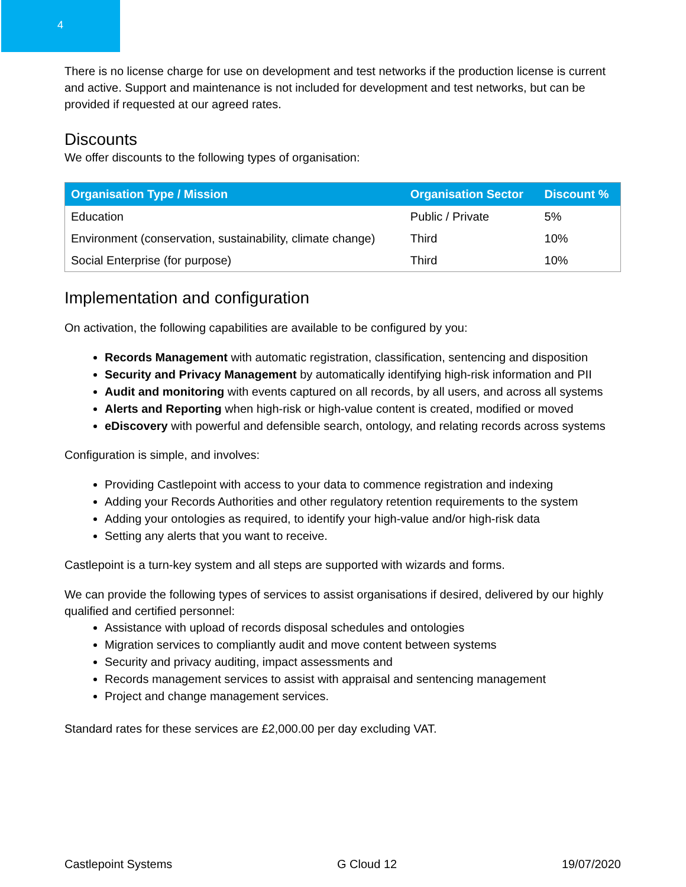4
There is no license charge for use on development and test networks if the production license is current and active. Support and maintenance is not included for development and test networks, but can be provided if requested at our agreed rates.
Discounts
We offer discounts to the following types of organisation:
| Organisation Type / Mission | Organisation Sector | Discount % |
| --- | --- | --- |
| Education | Public / Private | 5% |
| Environment (conservation, sustainability, climate change) | Third | 10% |
| Social Enterprise (for purpose) | Third | 10% |
Implementation and configuration
On activation, the following capabilities are available to be configured by you:
Records Management with automatic registration, classification, sentencing and disposition
Security and Privacy Management by automatically identifying high-risk information and PII
Audit and monitoring with events captured on all records, by all users, and across all systems
Alerts and Reporting when high-risk or high-value content is created, modified or moved
eDiscovery with powerful and defensible search, ontology, and relating records across systems
Configuration is simple, and involves:
Providing Castlepoint with access to your data to commence registration and indexing
Adding your Records Authorities and other regulatory retention requirements to the system
Adding your ontologies as required, to identify your high-value and/or high-risk data
Setting any alerts that you want to receive.
Castlepoint is a turn-key system and all steps are supported with wizards and forms.
We can provide the following types of services to assist organisations if desired, delivered by our highly qualified and certified personnel:
Assistance with upload of records disposal schedules and ontologies
Migration services to compliantly audit and move content between systems
Security and privacy auditing, impact assessments and
Records management services to assist with appraisal and sentencing management
Project and change management services.
Standard rates for these services are £2,000.00 per day excluding VAT.
Castlepoint Systems G Cloud 12 19/07/2020